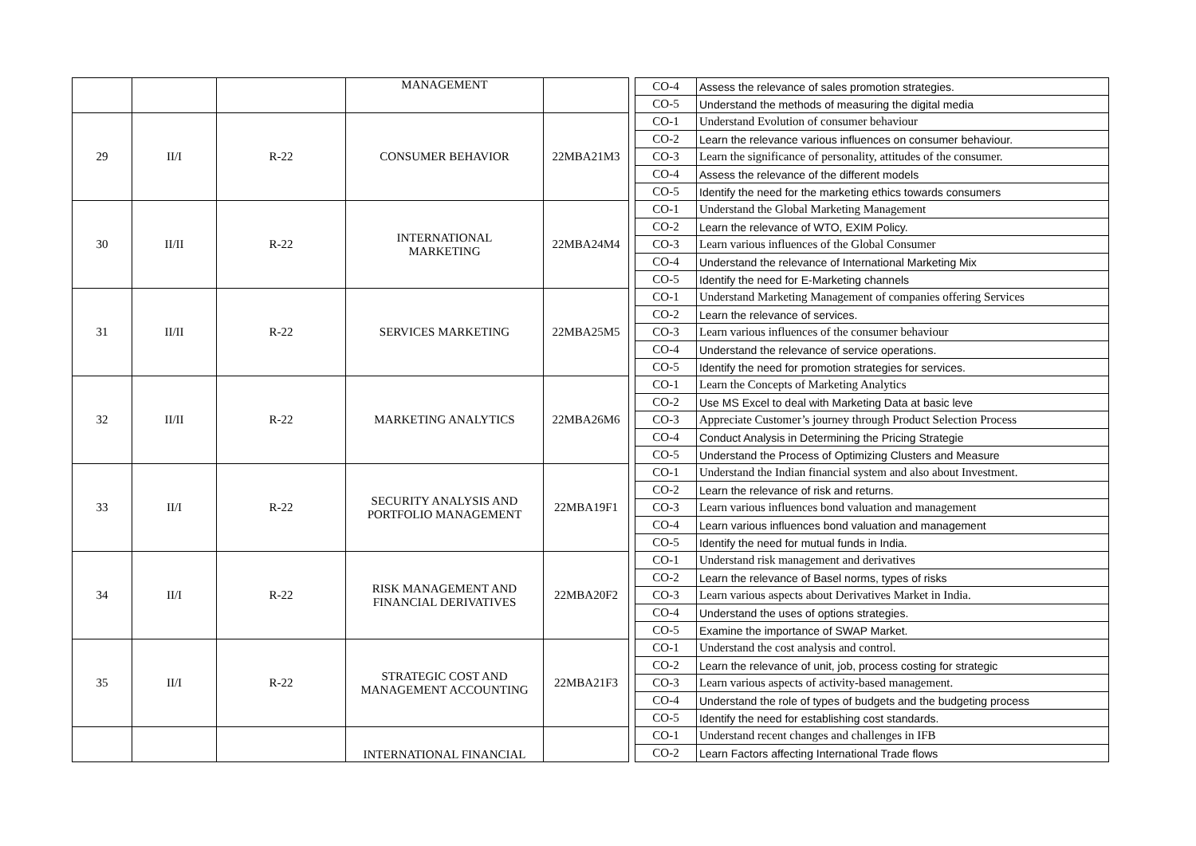| | | | MANAGEMENT | | | CO-4 | Assess the relevance of sales promotion strategies. |
| | | | | | | CO-5 | Understand the methods of measuring the digital media |
| 29 | II/I | R-22 | CONSUMER BEHAVIOR | 22MBA21M3 | | CO-1 | Understand Evolution of consumer behaviour |
| | | | | | | CO-2 | Learn the relevance various influences on consumer behaviour. |
| | | | | | | CO-3 | Learn the significance of personality, attitudes of the consumer. |
| | | | | | | CO-4 | Assess the relevance of the different models |
| | | | | | | CO-5 | Identify the need for the marketing ethics towards consumers |
| 30 | II/II | R-22 | INTERNATIONAL MARKETING | 22MBA24M4 | | CO-1 | Understand the Global Marketing Management |
| | | | | | | CO-2 | Learn the relevance of WTO, EXIM Policy. |
| | | | | | | CO-3 | Learn various influences of the Global Consumer |
| | | | | | | CO-4 | Understand the relevance of International Marketing Mix |
| | | | | | | CO-5 | Identify the need for E-Marketing channels |
| 31 | II/II | R-22 | SERVICES MARKETING | 22MBA25M5 | | CO-1 | Understand Marketing Management of companies offering Services |
| | | | | | | CO-2 | Learn the relevance of services. |
| | | | | | | CO-3 | Learn various influences of the consumer behaviour |
| | | | | | | CO-4 | Understand the relevance of service operations. |
| | | | | | | CO-5 | Identify the need for promotion strategies for services. |
| 32 | II/II | R-22 | MARKETING ANALYTICS | 22MBA26M6 | | CO-1 | Learn the Concepts of Marketing Analytics |
| | | | | | | CO-2 | Use MS Excel to deal with Marketing Data at basic leve |
| | | | | | | CO-3 | Appreciate Customer’s journey through Product Selection Process |
| | | | | | | CO-4 | Conduct Analysis in Determining the Pricing Strategie |
| | | | | | | CO-5 | Understand the Process of Optimizing Clusters and Measure |
| 33 | II/I | R-22 | SECURITY ANALYSIS AND PORTFOLIO MANAGEMENT | 22MBA19F1 | | CO-1 | Understand the Indian financial system and also about Investment. |
| | | | | | | CO-2 | Learn the relevance of risk and returns. |
| | | | | | | CO-3 | Learn various influences bond valuation and management |
| | | | | | | CO-4 | Learn various influences bond valuation and management |
| | | | | | | CO-5 | Identify the need for mutual funds in India. |
| 34 | II/I | R-22 | RISK MANAGEMENT AND FINANCIAL DERIVATIVES | 22MBA20F2 | | CO-1 | Understand risk management and derivatives |
| | | | | | | CO-2 | Learn the relevance of Basel norms, types of risks |
| | | | | | | CO-3 | Learn various aspects about Derivatives Market in India. |
| | | | | | | CO-4 | Understand the uses of options strategies. |
| | | | | | | CO-5 | Examine the importance of SWAP Market. |
| 35 | II/I | R-22 | STRATEGIC COST AND MANAGEMENT ACCOUNTING | 22MBA21F3 | | CO-1 | Understand the cost analysis and control. |
| | | | | | | CO-2 | Learn the relevance of unit, job, process costing for strategic |
| | | | | | | CO-3 | Learn various aspects of activity-based management. |
| | | | | | | CO-4 | Understand the role of types of budgets and the budgeting process |
| | | | | | | CO-5 | Identify the need for establishing cost standards. |
| | | | INTERNATIONAL FINANCIAL | | | CO-1 | Understand recent changes and challenges in IFB |
| | | | | | | CO-2 | Learn Factors affecting International Trade flows |